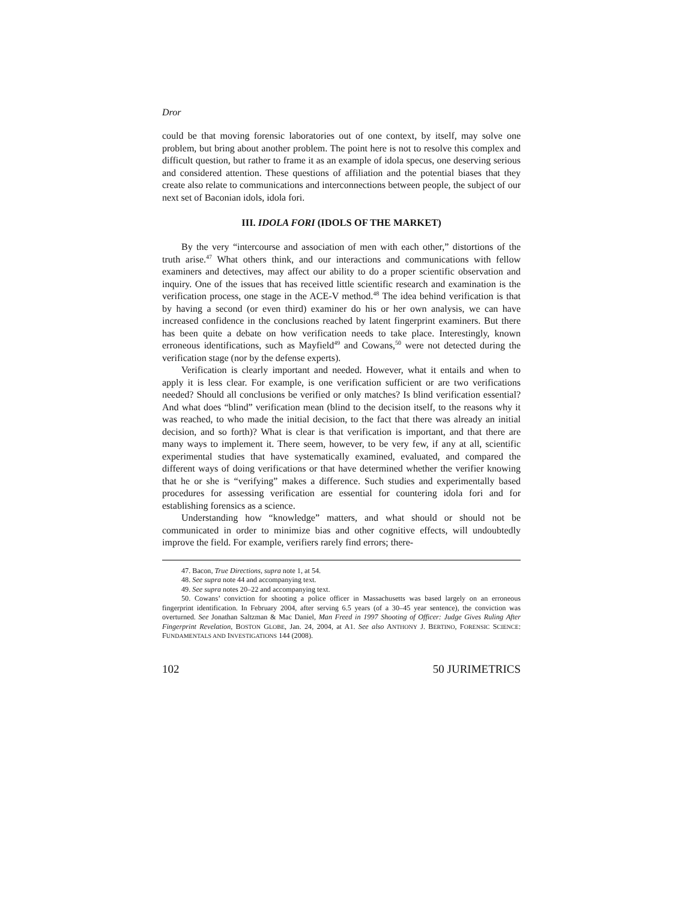Dror
could be that moving forensic laboratories out of one context, by itself, may solve one problem, but bring about another problem. The point here is not to resolve this complex and difficult question, but rather to frame it as an example of idola specus, one deserving serious and considered attention. These questions of affiliation and the potential biases that they create also relate to communications and interconnections between people, the subject of our next set of Baconian idols, idola fori.
III. IDOLA FORI (IDOLS OF THE MARKET)
By the very “intercourse and association of men with each other,” distortions of the truth arise.<sup>47</sup> What others think, and our interactions and communications with fellow examiners and detectives, may affect our ability to do a proper scientific observation and inquiry. One of the issues that has received little scientific research and examination is the verification process, one stage in the ACE-V method.<sup>48</sup> The idea behind verification is that by having a second (or even third) examiner do his or her own analysis, we can have increased confidence in the conclusions reached by latent fingerprint examiners. But there has been quite a debate on how verification needs to take place. Interestingly, known erroneous identifications, such as Mayfield<sup>49</sup> and Cowans,<sup>50</sup> were not detected during the verification stage (nor by the defense experts).
Verification is clearly important and needed. However, what it entails and when to apply it is less clear. For example, is one verification sufficient or are two verifications needed? Should all conclusions be verified or only matches? Is blind verification essential? And what does “blind” verification mean (blind to the decision itself, to the reasons why it was reached, to who made the initial decision, to the fact that there was already an initial decision, and so forth)? What is clear is that verification is important, and that there are many ways to implement it. There seem, however, to be very few, if any at all, scientific experimental studies that have systematically examined, evaluated, and compared the different ways of doing verifications or that have determined whether the verifier knowing that he or she is “verifying” makes a difference. Such studies and experimentally based procedures for assessing verification are essential for countering idola fori and for establishing forensics as a science.
Understanding how “knowledge” matters, and what should or should not be communicated in order to minimize bias and other cognitive effects, will undoubtedly improve the field. For example, verifiers rarely find errors; there-
47. Bacon, True Directions, supra note 1, at 54.
48. See supra note 44 and accompanying text.
49. See supra notes 20–22 and accompanying text.
50. Cowans’ conviction for shooting a police officer in Massachusetts was based largely on an erroneous fingerprint identification. In February 2004, after serving 6.5 years (of a 30–45 year sentence), the conviction was overturned. See Jonathan Saltzman & Mac Daniel, Man Freed in 1997 Shooting of Officer: Judge Gives Ruling After Fingerprint Revelation, BOSTON GLOBE, Jan. 24, 2004, at A1. See also ANTHONY J. BERTINO, FORENSIC SCIENCE: FUNDAMENTALS AND INVESTIGATIONS 144 (2008).
102 50 JURIMETRICS